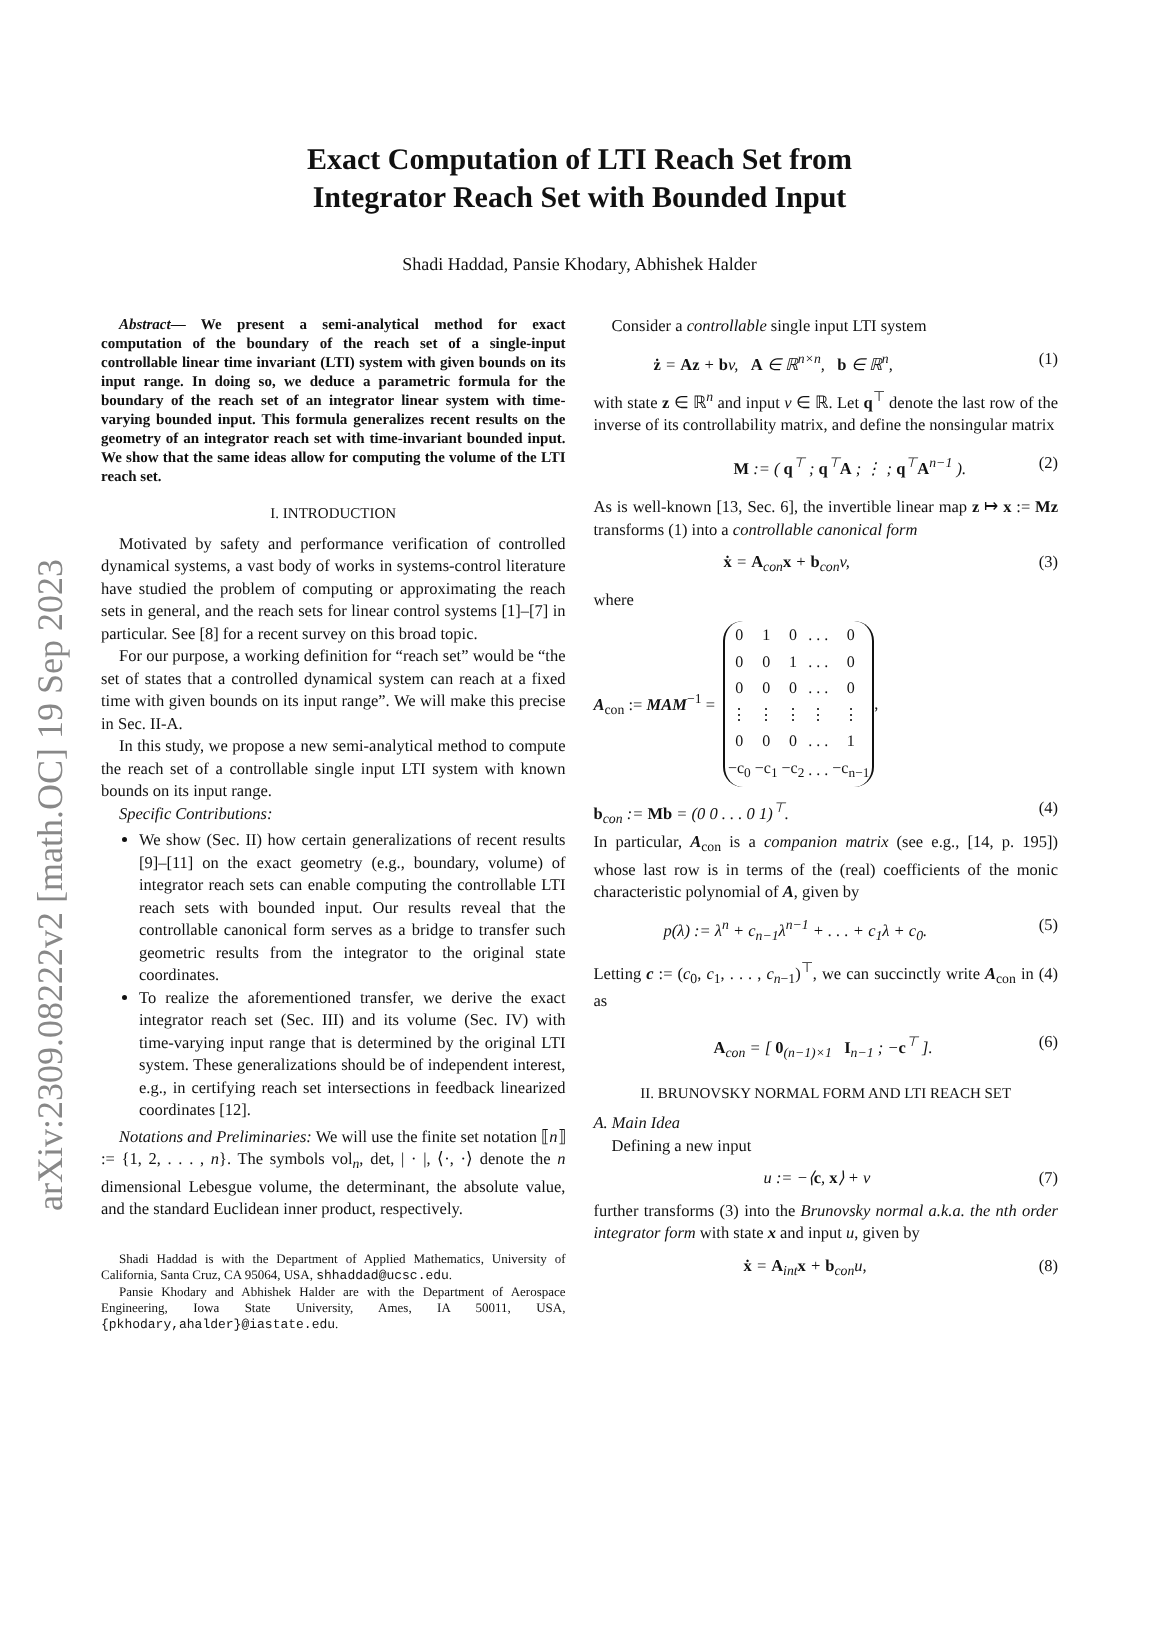arXiv:2309.08222v2 [math.OC] 19 Sep 2023
Exact Computation of LTI Reach Set from
Integrator Reach Set with Bounded Input
Shadi Haddad, Pansie Khodary, Abhishek Halder
Abstract— We present a semi-analytical method for exact computation of the boundary of the reach set of a single-input controllable linear time invariant (LTI) system with given bounds on its input range. In doing so, we deduce a parametric formula for the boundary of the reach set of an integrator linear system with time-varying bounded input. This formula generalizes recent results on the geometry of an integrator reach set with time-invariant bounded input. We show that the same ideas allow for computing the volume of the LTI reach set.
I. INTRODUCTION
Motivated by safety and performance verification of controlled dynamical systems, a vast body of works in systems-control literature have studied the problem of computing or approximating the reach sets in general, and the reach sets for linear control systems [1]–[7] in particular. See [8] for a recent survey on this broad topic.
For our purpose, a working definition for “reach set” would be “the set of states that a controlled dynamical system can reach at a fixed time with given bounds on its input range”. We will make this precise in Sec. II-A.
In this study, we propose a new semi-analytical method to compute the reach set of a controllable single input LTI system with known bounds on its input range.
Specific Contributions:
We show (Sec. II) how certain generalizations of recent results [9]–[11] on the exact geometry (e.g., boundary, volume) of integrator reach sets can enable computing the controllable LTI reach sets with bounded input. Our results reveal that the controllable canonical form serves as a bridge to transfer such geometric results from the integrator to the original state coordinates.
To realize the aforementioned transfer, we derive the exact integrator reach set (Sec. III) and its volume (Sec. IV) with time-varying input range that is determined by the original LTI system. These generalizations should be of independent interest, e.g., in certifying reach set intersections in feedback linearized coordinates [12].
Notations and Preliminaries: We will use the finite set notation ⟦n⟧ := {1, 2, . . . , n}. The symbols vol<sub>n</sub>, det, | · |, ⟨·, ·⟩ denote the n dimensional Lebesgue volume, the determinant, the absolute value, and the standard Euclidean inner product, respectively.
Shadi Haddad is with the Department of Applied Mathematics, University of California, Santa Cruz, CA 95064, USA, shhaddad@ucsc.edu.
Pansie Khodary and Abhishek Halder are with the Department of Aerospace Engineering, Iowa State University, Ames, IA 50011, USA, {pkhodary,ahalder}@iastate.edu.
Consider a controllable single input LTI system
ż = Az + bv, A ∈ ℝ<sup>n×n</sup>, b ∈ ℝ<sup>n</sup>, (1)
with state z ∈ ℝ<sup>n</sup> and input v ∈ ℝ. Let q<sup>⊤</sup> denote the last row of the inverse of its controllability matrix, and define the nonsingular matrix
M := ( q<sup>⊤</sup> ; q<sup>⊤</sup>A ; ⋮ ; q<sup>⊤</sup>A<sup>n−1</sup> ). (2)
As is well-known [13, Sec. 6], the invertible linear map z ↦ x := Mz transforms (1) into a controllable canonical form
ẋ = A<sub>con</sub>x + b<sub>con</sub>v, (3)
where
A<sub>con</sub> := MAM<sup>−1</sup> =
| 0 | 1 | 0 | . . . | 0 |
| 0 | 0 | 1 | . . . | 0 |
| 0 | 0 | 0 | . . . | 0 |
| ⋮ | ⋮ | ⋮ | ⋮ | ⋮ |
| 0 | 0 | 0 | . . . | 1 |
| −c<sub>0</sub> | −c<sub>1</sub> | −c<sub>2</sub> | . . . | −c<sub>n−1</sub> |
,
b<sub>con</sub> := Mb = (0 0 . . . 0 1)<sup>⊤</sup>. (4)
In particular, A<sub>con</sub> is a companion matrix (see e.g., [14, p. 195]) whose last row is in terms of the (real) coefficients of the monic characteristic polynomial of A, given by
p(λ) := λ<sup>n</sup> + c<sub>n−1</sub>λ<sup>n−1</sup> + . . . + c<sub>1</sub>λ + c<sub>0</sub>. (5)
Letting c := (c<sub>0</sub>, c<sub>1</sub>, . . . , c<sub>n−1</sub>)<sup>⊤</sup>, we can succinctly write A<sub>con</sub> in (4) as
A<sub>con</sub> = [ 0<sub>(n−1)×1</sub> I<sub>n−1</sub> ; −c<sup>⊤</sup> ]. (6)
II. BRUNOVSKY NORMAL FORM AND LTI REACH SET
A. Main Idea
Defining a new input
u := −⟨c, x⟩ + v (7)
further transforms (3) into the Brunovsky normal a.k.a. the nth order integrator form with state x and input u, given by
ẋ = A<sub>int</sub>x + b<sub>con</sub>u, (8)